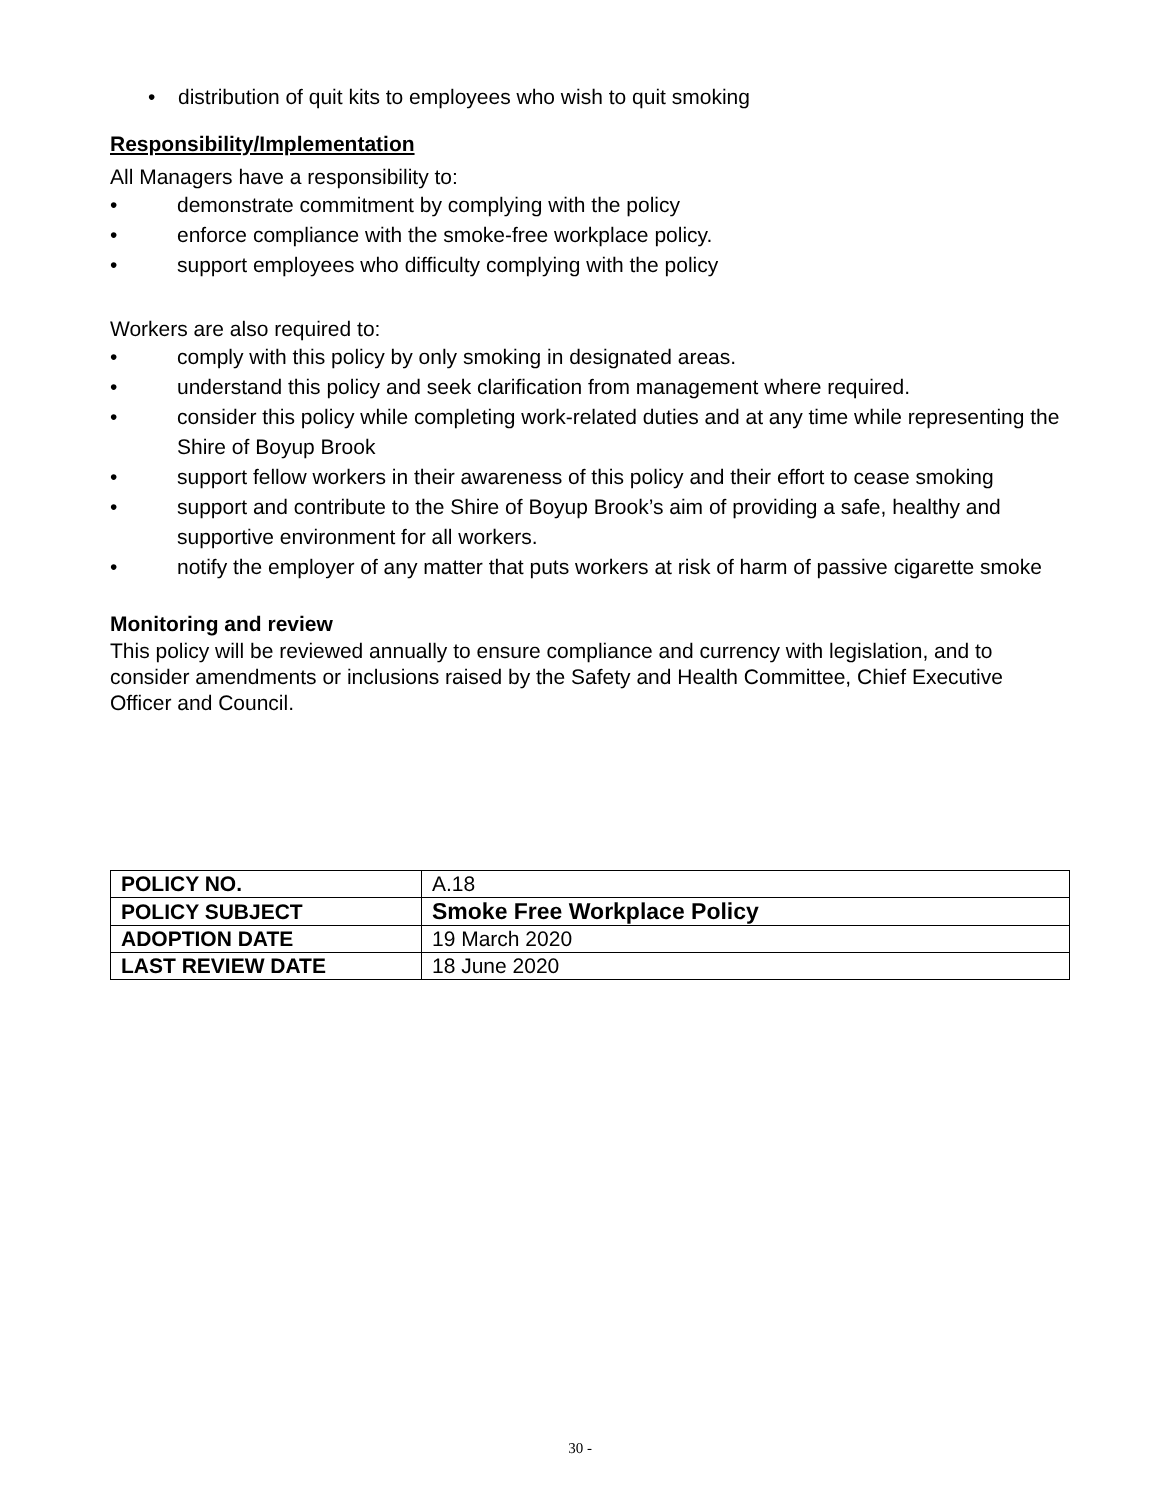• distribution of quit kits to employees who wish to quit smoking
Responsibility/Implementation
All Managers have a responsibility to:
• demonstrate commitment by complying with the policy
• enforce compliance with the smoke-free workplace policy.
• support employees who difficulty complying with the policy
Workers are also required to:
• comply with this policy by only smoking in designated areas.
• understand this policy and seek clarification from management where required.
• consider this policy while completing work-related duties and at any time while representing the Shire of Boyup Brook
• support fellow workers in their awareness of this policy and their effort to cease smoking
• support and contribute to the Shire of Boyup Brook’s aim of providing a safe, healthy and supportive environment for all workers.
• notify the employer of any matter that puts workers at risk of harm of passive cigarette smoke
Monitoring and review
This policy will be reviewed annually to ensure compliance and currency with legislation, and to consider amendments or inclusions raised by the Safety and Health Committee, Chief Executive Officer and Council.
| POLICY NO. | A.18 |
| POLICY SUBJECT | Smoke Free Workplace Policy |
| ADOPTION DATE | 19 March 2020 |
| LAST REVIEW DATE | 18 June 2020 |
30 -